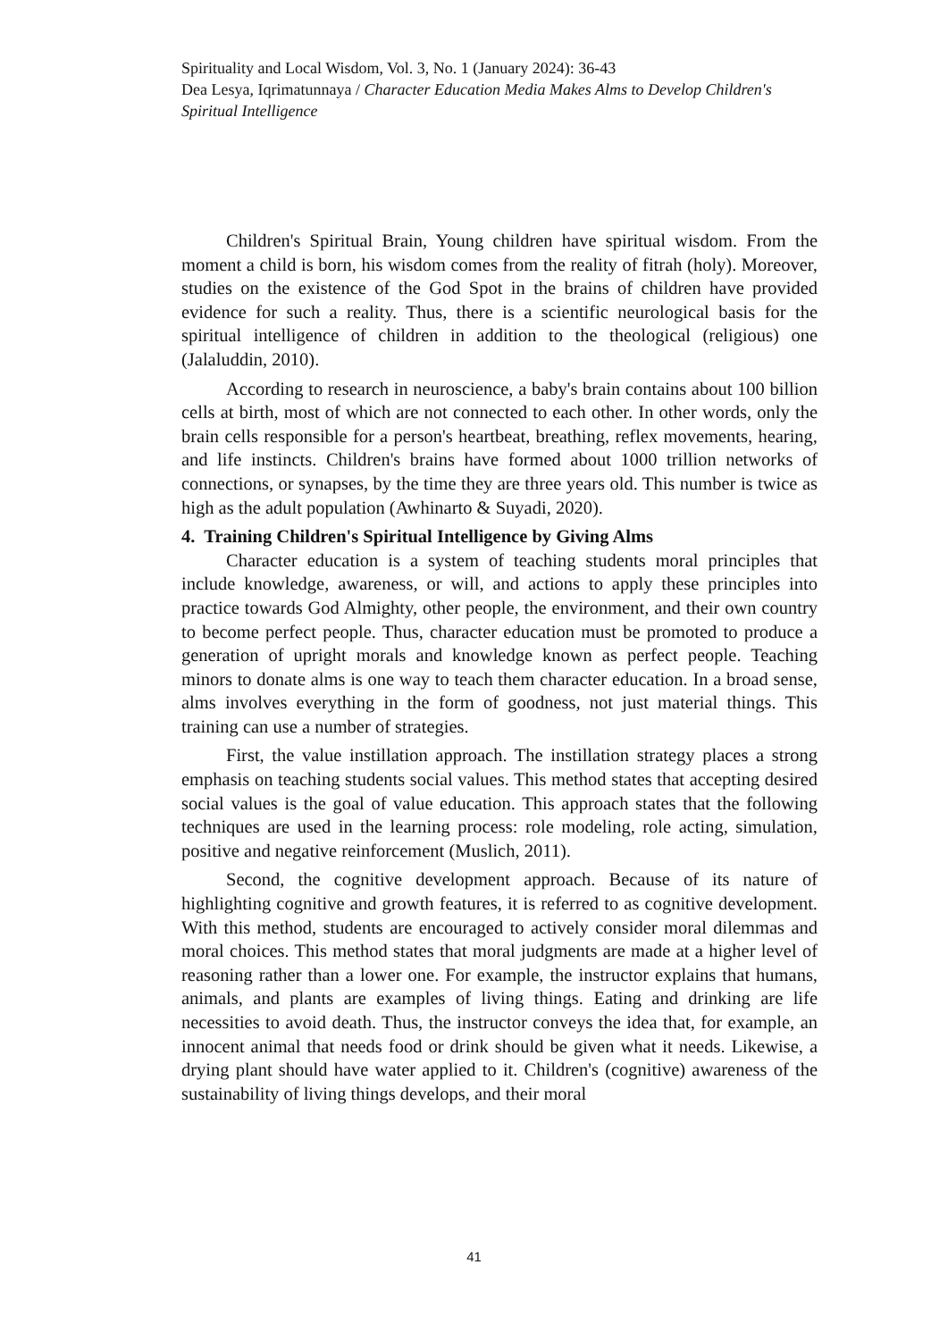Spirituality and Local Wisdom, Vol. 3, No. 1 (January 2024): 36-43
Dea Lesya, Iqrimatunnaya / Character Education Media Makes Alms to Develop Children's Spiritual Intelligence
Children's Spiritual Brain, Young children have spiritual wisdom. From the moment a child is born, his wisdom comes from the reality of fitrah (holy). Moreover, studies on the existence of the God Spot in the brains of children have provided evidence for such a reality. Thus, there is a scientific neurological basis for the spiritual intelligence of children in addition to the theological (religious) one (Jalaluddin, 2010).
According to research in neuroscience, a baby's brain contains about 100 billion cells at birth, most of which are not connected to each other. In other words, only the brain cells responsible for a person's heartbeat, breathing, reflex movements, hearing, and life instincts. Children's brains have formed about 1000 trillion networks of connections, or synapses, by the time they are three years old. This number is twice as high as the adult population (Awhinarto & Suyadi, 2020).
4. Training Children's Spiritual Intelligence by Giving Alms
Character education is a system of teaching students moral principles that include knowledge, awareness, or will, and actions to apply these principles into practice towards God Almighty, other people, the environment, and their own country to become perfect people. Thus, character education must be promoted to produce a generation of upright morals and knowledge known as perfect people. Teaching minors to donate alms is one way to teach them character education. In a broad sense, alms involves everything in the form of goodness, not just material things. This training can use a number of strategies.
First, the value instillation approach. The instillation strategy places a strong emphasis on teaching students social values. This method states that accepting desired social values is the goal of value education. This approach states that the following techniques are used in the learning process: role modeling, role acting, simulation, positive and negative reinforcement (Muslich, 2011).
Second, the cognitive development approach. Because of its nature of highlighting cognitive and growth features, it is referred to as cognitive development. With this method, students are encouraged to actively consider moral dilemmas and moral choices. This method states that moral judgments are made at a higher level of reasoning rather than a lower one. For example, the instructor explains that humans, animals, and plants are examples of living things. Eating and drinking are life necessities to avoid death. Thus, the instructor conveys the idea that, for example, an innocent animal that needs food or drink should be given what it needs. Likewise, a drying plant should have water applied to it. Children's (cognitive) awareness of the sustainability of living things develops, and their moral
41